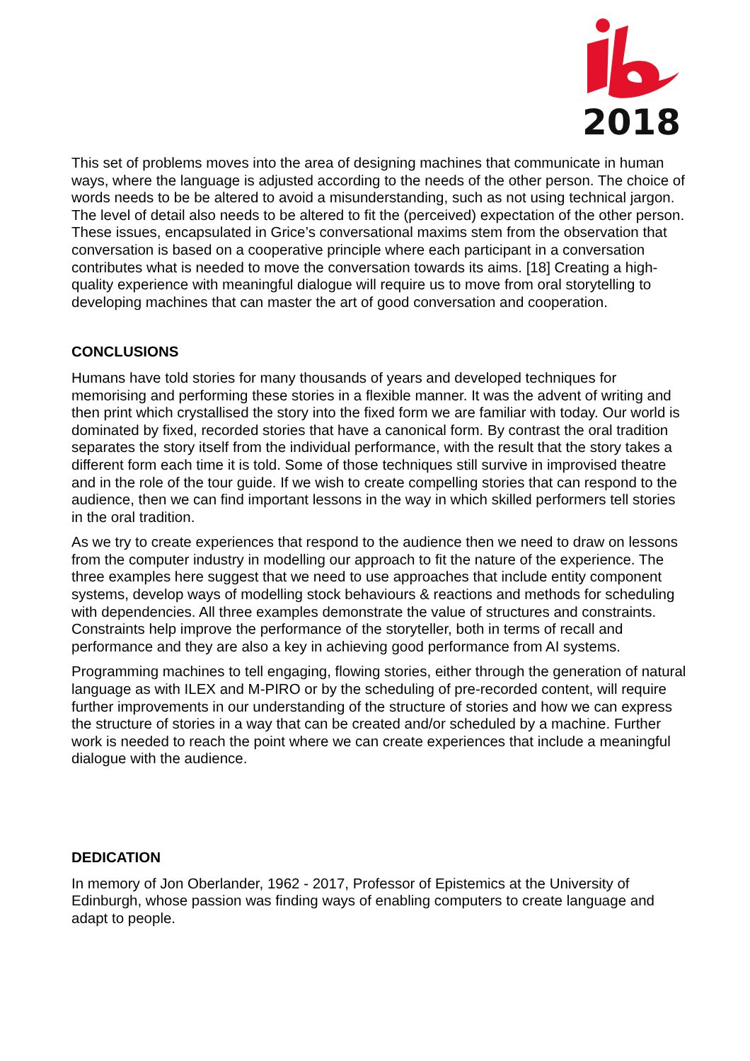2018
This set of problems moves into the area of designing machines that communicate in human ways, where the language is adjusted according to the needs of the other person. The choice of words needs to be be altered to avoid a misunderstanding, such as not using technical jargon. The level of detail also needs to be altered to fit the (perceived) expectation of the other person. These issues, encapsulated in Grice’s conversational maxims stem from the observation that conversation is based on a cooperative principle where each participant in a conversation contributes what is needed to move the conversation towards its aims. [18] Creating a high-quality experience with meaningful dialogue will require us to move from oral storytelling to developing machines that can master the art of good conversation and cooperation.
CONCLUSIONS
Humans have told stories for many thousands of years and developed techniques for memorising and performing these stories in a flexible manner. It was the advent of writing and then print which crystallised the story into the fixed form we are familiar with today. Our world is dominated by fixed, recorded stories that have a canonical form. By contrast the oral tradition separates the story itself from the individual performance, with the result that the story takes a different form each time it is told. Some of those techniques still survive in improvised theatre and in the role of the tour guide. If we wish to create compelling stories that can respond to the audience, then we can find important lessons in the way in which skilled performers tell stories in the oral tradition.
As we try to create experiences that respond to the audience then we need to draw on lessons from the computer industry in modelling our approach to fit the nature of the experience. The three examples here suggest that we need to use approaches that include entity component systems, develop ways of modelling stock behaviours & reactions and methods for scheduling with dependencies. All three examples demonstrate the value of structures and constraints. Constraints help improve the performance of the storyteller, both in terms of recall and performance and they are also a key in achieving good performance from AI systems.
Programming machines to tell engaging, flowing stories, either through the generation of natural language as with ILEX and M-PIRO or by the scheduling of pre-recorded content, will require further improvements in our understanding of the structure of stories and how we can express the structure of stories in a way that can be created and/or scheduled by a machine. Further work is needed to reach the point where we can create experiences that include a meaningful dialogue with the audience.
DEDICATION
In memory of Jon Oberlander, 1962 - 2017, Professor of Epistemics at the University of Edinburgh, whose passion was finding ways of enabling computers to create language and adapt to people.